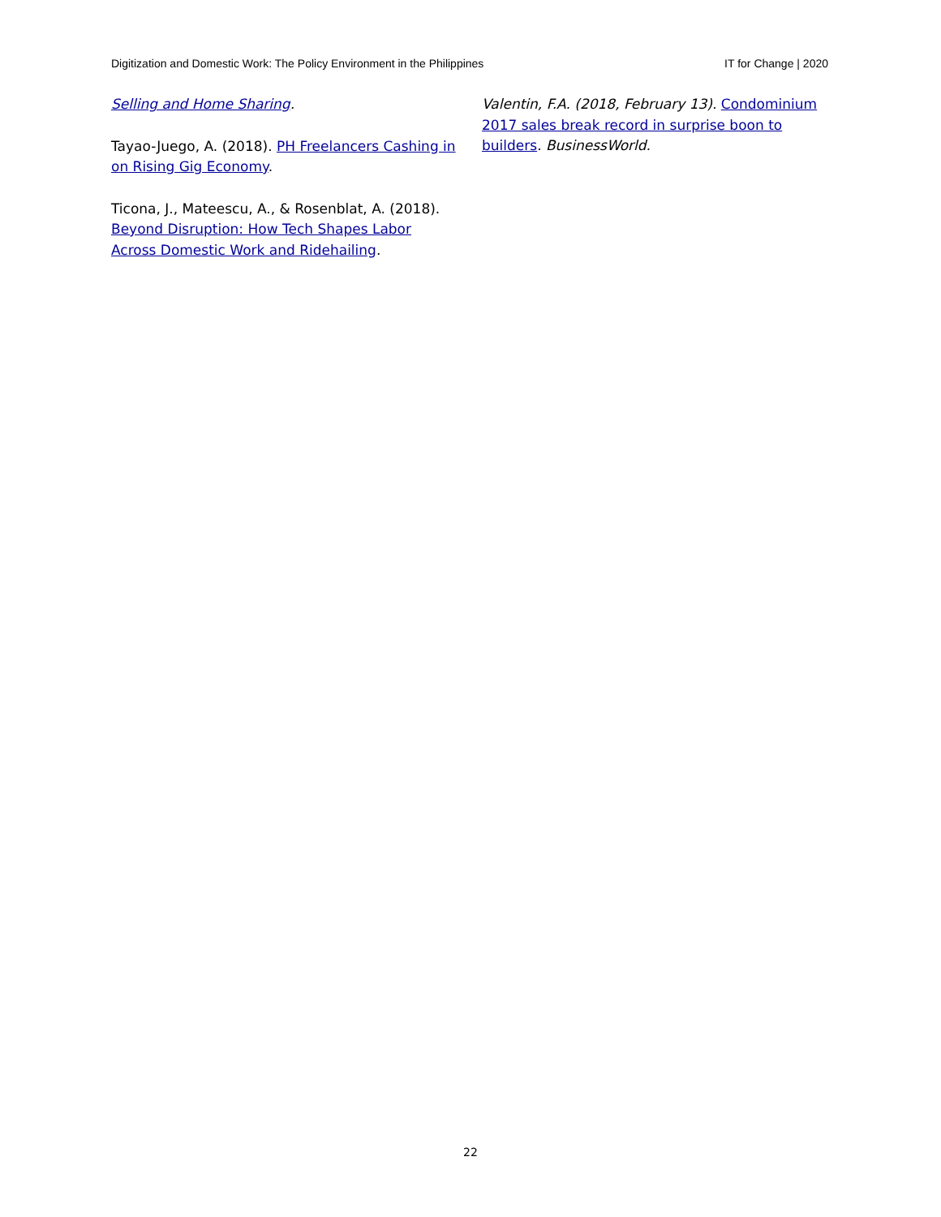Digitization and Domestic Work: The Policy Environment in the Philippines IT for Change | 2020
Selling and Home Sharing.
Tayao-Juego, A. (2018). PH Freelancers Cashing in on Rising Gig Economy.
Ticona, J., Mateescu, A., & Rosenblat, A. (2018). Beyond Disruption: How Tech Shapes Labor Across Domestic Work and Ridehailing.
Valentin, F.A. (2018, February 13). Condominium 2017 sales break record in surprise boon to builders. BusinessWorld.
22